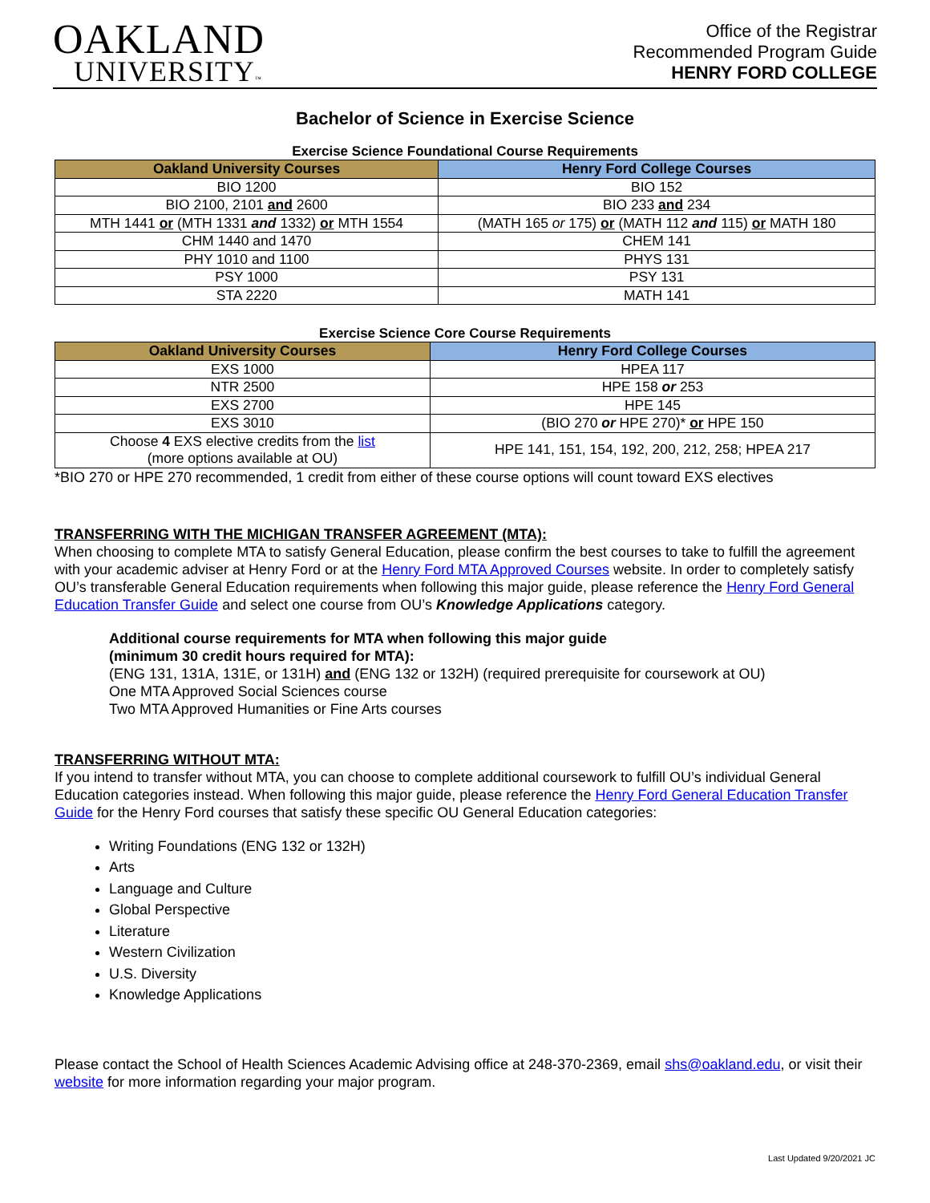OAKLAND
UNIVERSITY™
Office of the Registrar
Recommended Program Guide
HENRY FORD COLLEGE
Bachelor of Science in Exercise Science
Exercise Science Foundational Course Requirements
| Oakland University Courses | Henry Ford College Courses |
| --- | --- |
| BIO 1200 | BIO 152 |
| BIO 2100, 2101 and 2600 | BIO 233 and 234 |
| MTH 1441 or (MTH 1331 and 1332) or MTH 1554 | (MATH 165 or 175) or (MATH 112 and 115) or MATH 180 |
| CHM 1440 and 1470 | CHEM 141 |
| PHY 1010 and 1100 | PHYS 131 |
| PSY 1000 | PSY 131 |
| STA 2220 | MATH 141 |
Exercise Science Core Course Requirements
| Oakland University Courses | Henry Ford College Courses |
| --- | --- |
| EXS 1000 | HPEA 117 |
| NTR 2500 | HPE 158 or 253 |
| EXS 2700 | HPE 145 |
| EXS 3010 | (BIO 270 or HPE 270)* or HPE 150 |
| Choose 4 EXS elective credits from the list (more options available at OU) | HPE 141, 151, 154, 192, 200, 212, 258; HPEA 217 |
*BIO 270 or HPE 270 recommended, 1 credit from either of these course options will count toward EXS electives
TRANSFERRING WITH THE MICHIGAN TRANSFER AGREEMENT (MTA):
When choosing to complete MTA to satisfy General Education, please confirm the best courses to take to fulfill the agreement with your academic adviser at Henry Ford or at the Henry Ford MTA Approved Courses website. In order to completely satisfy OU’s transferable General Education requirements when following this major guide, please reference the Henry Ford General Education Transfer Guide and select one course from OU’s Knowledge Applications category.
Additional course requirements for MTA when following this major guide
(minimum 30 credit hours required for MTA):
(ENG 131, 131A, 131E, or 131H) and (ENG 132 or 132H) (required prerequisite for coursework at OU)
One MTA Approved Social Sciences course
Two MTA Approved Humanities or Fine Arts courses
TRANSFERRING WITHOUT MTA:
If you intend to transfer without MTA, you can choose to complete additional coursework to fulfill OU’s individual General Education categories instead. When following this major guide, please reference the Henry Ford General Education Transfer Guide for the Henry Ford courses that satisfy these specific OU General Education categories:
Writing Foundations (ENG 132 or 132H)
Arts
Language and Culture
Global Perspective
Literature
Western Civilization
U.S. Diversity
Knowledge Applications
Please contact the School of Health Sciences Academic Advising office at 248-370-2369, email shs@oakland.edu, or visit their website for more information regarding your major program.
Last Updated 9/20/2021 JC